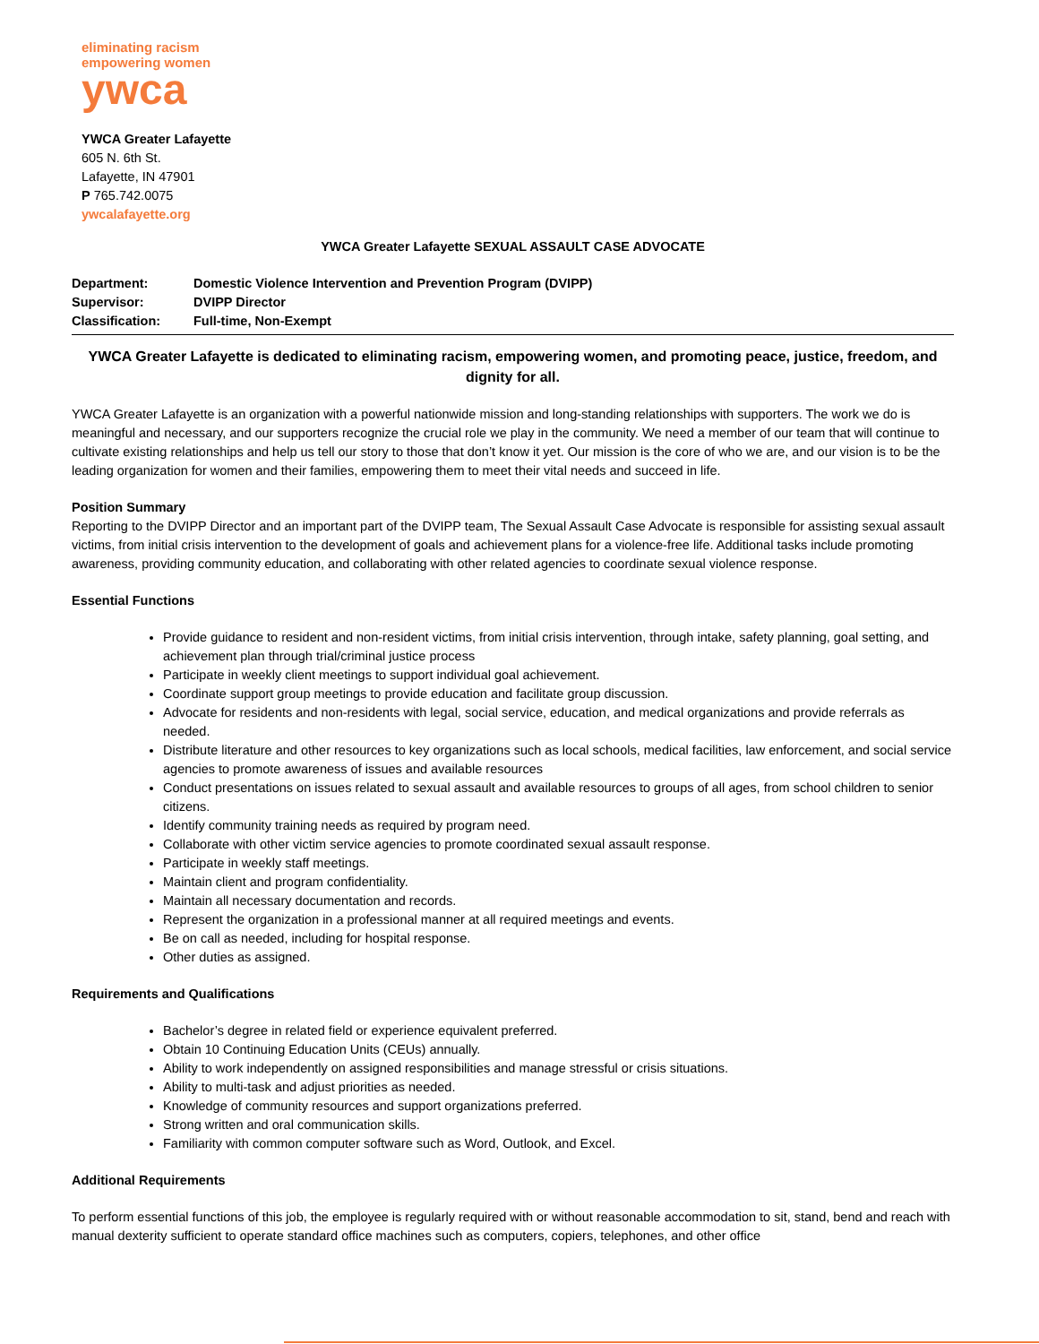eliminating racism
empowering women
ywca
YWCA Greater Lafayette
605 N. 6th St.
Lafayette, IN 47901
P 765.742.0075
ywcalafayette.org
YWCA Greater Lafayette SEXUAL ASSAULT CASE ADVOCATE
| Department: | Domestic Violence Intervention and Prevention Program (DVIPP) |
| Supervisor: | DVIPP Director |
| Classification: | Full-time, Non-Exempt |
YWCA Greater Lafayette is dedicated to eliminating racism, empowering women, and promoting peace, justice, freedom, and dignity for all.
YWCA Greater Lafayette is an organization with a powerful nationwide mission and long-standing relationships with supporters. The work we do is meaningful and necessary, and our supporters recognize the crucial role we play in the community. We need a member of our team that will continue to cultivate existing relationships and help us tell our story to those that don’t know it yet. Our mission is the core of who we are, and our vision is to be the leading organization for women and their families, empowering them to meet their vital needs and succeed in life.
Position Summary
Reporting to the DVIPP Director and an important part of the DVIPP team, The Sexual Assault Case Advocate is responsible for assisting sexual assault victims, from initial crisis intervention to the development of goals and achievement plans for a violence-free life. Additional tasks include promoting awareness, providing community education, and collaborating with other related agencies to coordinate sexual violence response.
Essential Functions
Provide guidance to resident and non-resident victims, from initial crisis intervention, through intake, safety planning, goal setting, and achievement plan through trial/criminal justice process
Participate in weekly client meetings to support individual goal achievement.
Coordinate support group meetings to provide education and facilitate group discussion.
Advocate for residents and non-residents with legal, social service, education, and medical organizations and provide referrals as needed.
Distribute literature and other resources to key organizations such as local schools, medical facilities, law enforcement, and social service agencies to promote awareness of issues and available resources
Conduct presentations on issues related to sexual assault and available resources to groups of all ages, from school children to senior citizens.
Identify community training needs as required by program need.
Collaborate with other victim service agencies to promote coordinated sexual assault response.
Participate in weekly staff meetings.
Maintain client and program confidentiality.
Maintain all necessary documentation and records.
Represent the organization in a professional manner at all required meetings and events.
Be on call as needed, including for hospital response.
Other duties as assigned.
Requirements and Qualifications
Bachelor’s degree in related field or experience equivalent preferred.
Obtain 10 Continuing Education Units (CEUs) annually.
Ability to work independently on assigned responsibilities and manage stressful or crisis situations.
Ability to multi-task and adjust priorities as needed.
Knowledge of community resources and support organizations preferred.
Strong written and oral communication skills.
Familiarity with common computer software such as Word, Outlook, and Excel.
Additional Requirements
To perform essential functions of this job, the employee is regularly required with or without reasonable accommodation to sit, stand, bend and reach with manual dexterity sufficient to operate standard office machines such as computers, copiers, telephones, and other office